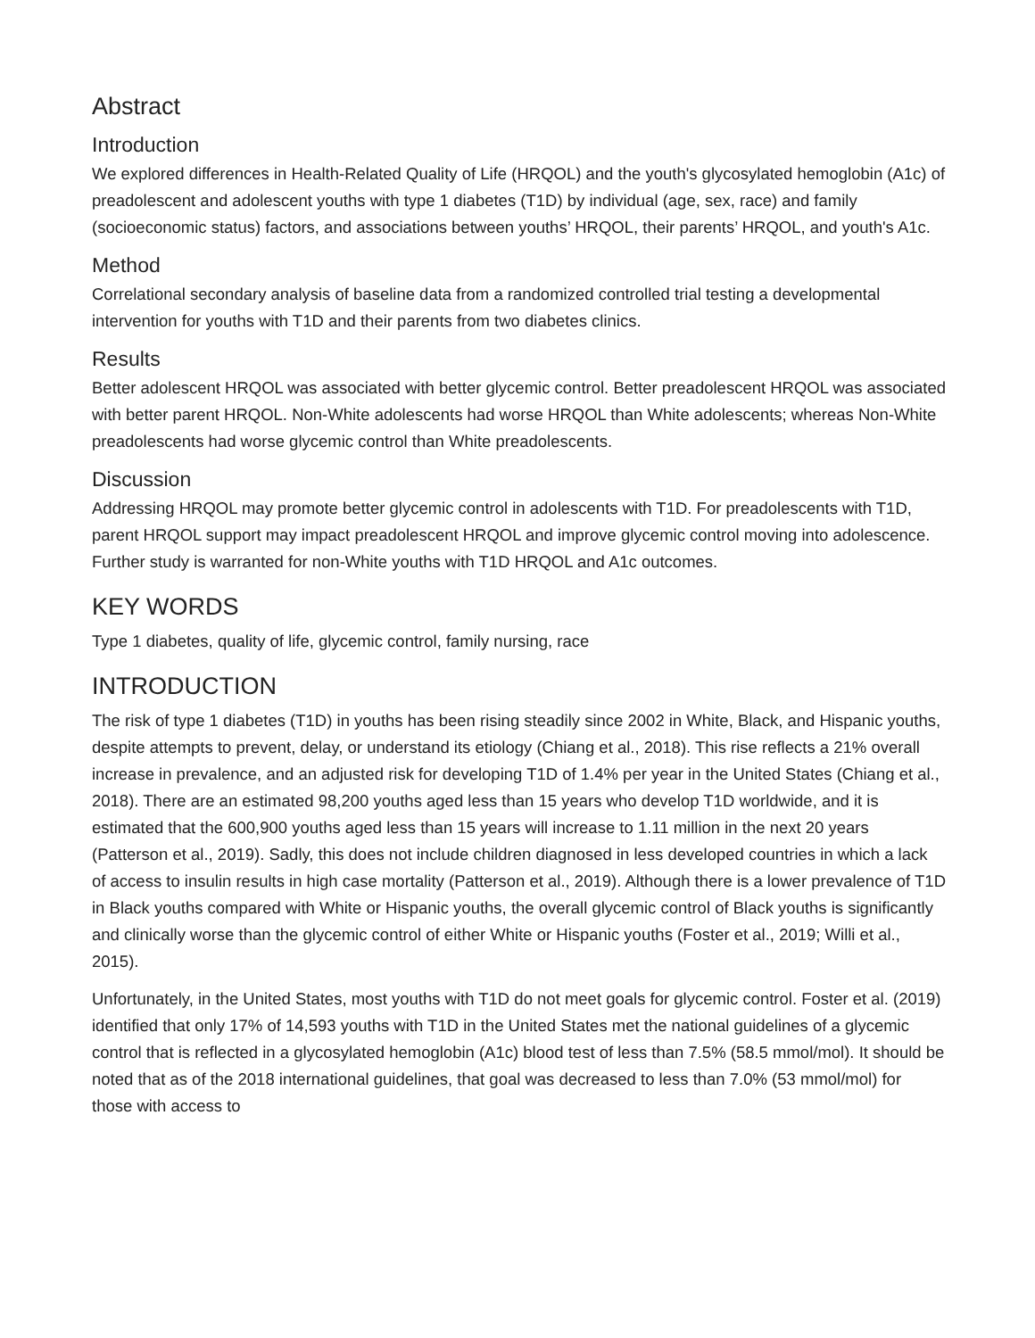Abstract
Introduction
We explored differences in Health-Related Quality of Life (HRQOL) and the youth's glycosylated hemoglobin (A1c) of preadolescent and adolescent youths with type 1 diabetes (T1D) by individual (age, sex, race) and family (socioeconomic status) factors, and associations between youths’ HRQOL, their parents’ HRQOL, and youth's A1c.
Method
Correlational secondary analysis of baseline data from a randomized controlled trial testing a developmental intervention for youths with T1D and their parents from two diabetes clinics.
Results
Better adolescent HRQOL was associated with better glycemic control. Better preadolescent HRQOL was associated with better parent HRQOL. Non-White adolescents had worse HRQOL than White adolescents; whereas Non-White preadolescents had worse glycemic control than White preadolescents.
Discussion
Addressing HRQOL may promote better glycemic control in adolescents with T1D. For preadolescents with T1D, parent HRQOL support may impact preadolescent HRQOL and improve glycemic control moving into adolescence. Further study is warranted for non-White youths with T1D HRQOL and A1c outcomes.
KEY WORDS
Type 1 diabetes, quality of life, glycemic control, family nursing, race
INTRODUCTION
The risk of type 1 diabetes (T1D) in youths has been rising steadily since 2002 in White, Black, and Hispanic youths, despite attempts to prevent, delay, or understand its etiology (Chiang et al., 2018). This rise reflects a 21% overall increase in prevalence, and an adjusted risk for developing T1D of 1.4% per year in the United States (Chiang et al., 2018). There are an estimated 98,200 youths aged less than 15 years who develop T1D worldwide, and it is estimated that the 600,900 youths aged less than 15 years will increase to 1.11 million in the next 20 years (Patterson et al., 2019). Sadly, this does not include children diagnosed in less developed countries in which a lack of access to insulin results in high case mortality (Patterson et al., 2019). Although there is a lower prevalence of T1D in Black youths compared with White or Hispanic youths, the overall glycemic control of Black youths is significantly and clinically worse than the glycemic control of either White or Hispanic youths (Foster et al., 2019; Willi et al., 2015).
Unfortunately, in the United States, most youths with T1D do not meet goals for glycemic control. Foster et al. (2019) identified that only 17% of 14,593 youths with T1D in the United States met the national guidelines of a glycemic control that is reflected in a glycosylated hemoglobin (A1c) blood test of less than 7.5% (58.5 mmol/mol). It should be noted that as of the 2018 international guidelines, that goal was decreased to less than 7.0% (53 mmol/mol) for those with access to